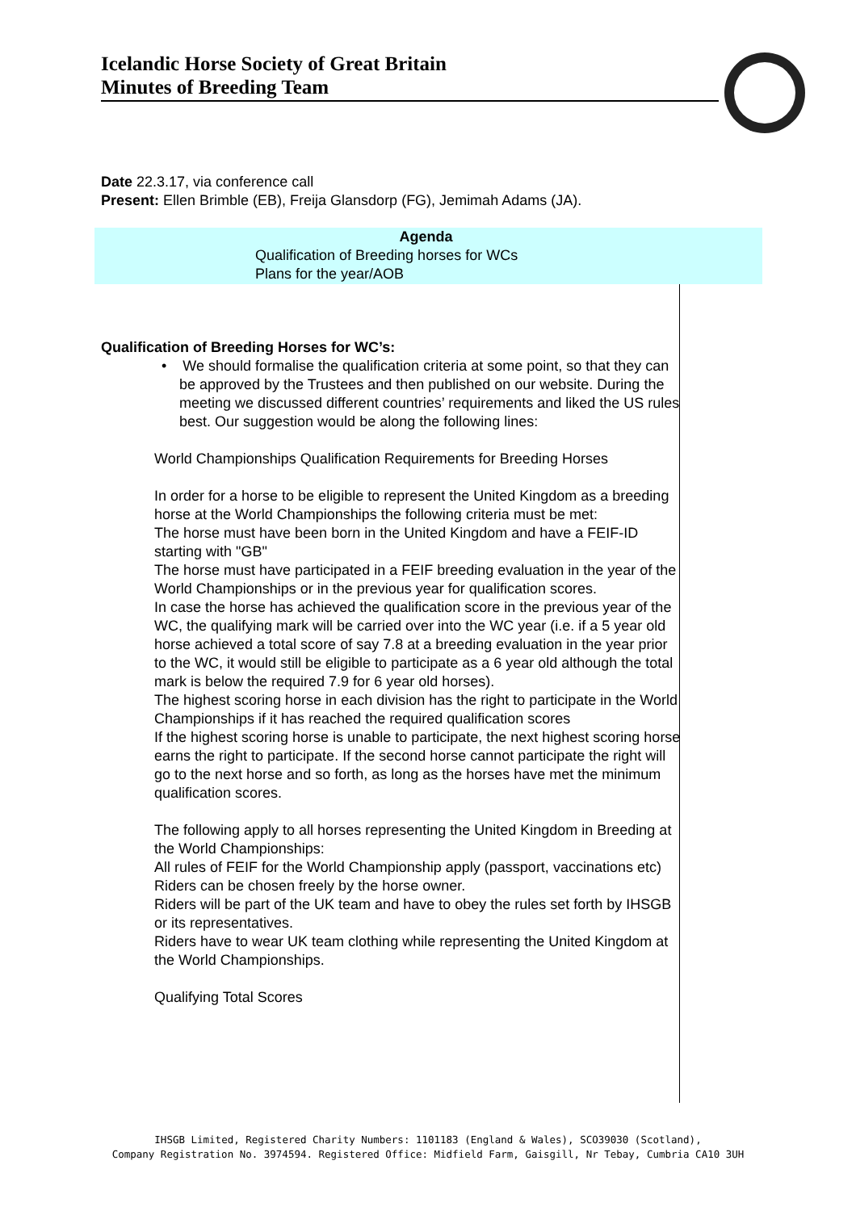Icelandic Horse Society of Great Britain
Minutes of Breeding Team
Date 22.3.17, via conference call
Present: Ellen Brimble (EB), Freija Glansdorp (FG), Jemimah Adams (JA).
Agenda
Qualification of Breeding horses for WCs
Plans for the year/AOB
Qualification of Breeding Horses for WC’s:
• We should formalise the qualification criteria at some point, so that they can be approved by the Trustees and then published on our website. During the meeting we discussed different countries’ requirements and liked the US rules best. Our suggestion would be along the following lines:
World Championships Qualification Requirements for Breeding Horses
In order for a horse to be eligible to represent the United Kingdom as a breeding horse at the World Championships the following criteria must be met:
The horse must have been born in the United Kingdom and have a FEIF-ID starting with "GB"
The horse must have participated in a FEIF breeding evaluation in the year of the World Championships or in the previous year for qualification scores.
In case the horse has achieved the qualification score in the previous year of the WC, the qualifying mark will be carried over into the WC year (i.e. if a 5 year old horse achieved a total score of say 7.8 at a breeding evaluation in the year prior to the WC, it would still be eligible to participate as a 6 year old although the total mark is below the required 7.9 for 6 year old horses).
The highest scoring horse in each division has the right to participate in the World Championships if it has reached the required qualification scores
If the highest scoring horse is unable to participate, the next highest scoring horse earns the right to participate. If the second horse cannot participate the right will go to the next horse and so forth, as long as the horses have met the minimum qualification scores.
The following apply to all horses representing the United Kingdom in Breeding at the World Championships:
All rules of FEIF for the World Championship apply (passport, vaccinations etc)
Riders can be chosen freely by the horse owner.
Riders will be part of the UK team and have to obey the rules set forth by IHSGB or its representatives.
Riders have to wear UK team clothing while representing the United Kingdom at the World Championships.
Qualifying Total Scores
IHSGB Limited, Registered Charity Numbers: 1101183 (England & Wales), SCO39030 (Scotland),
Company Registration No. 3974594. Registered Office: Midfield Farm, Gaisgill, Nr Tebay, Cumbria CA10 3UH